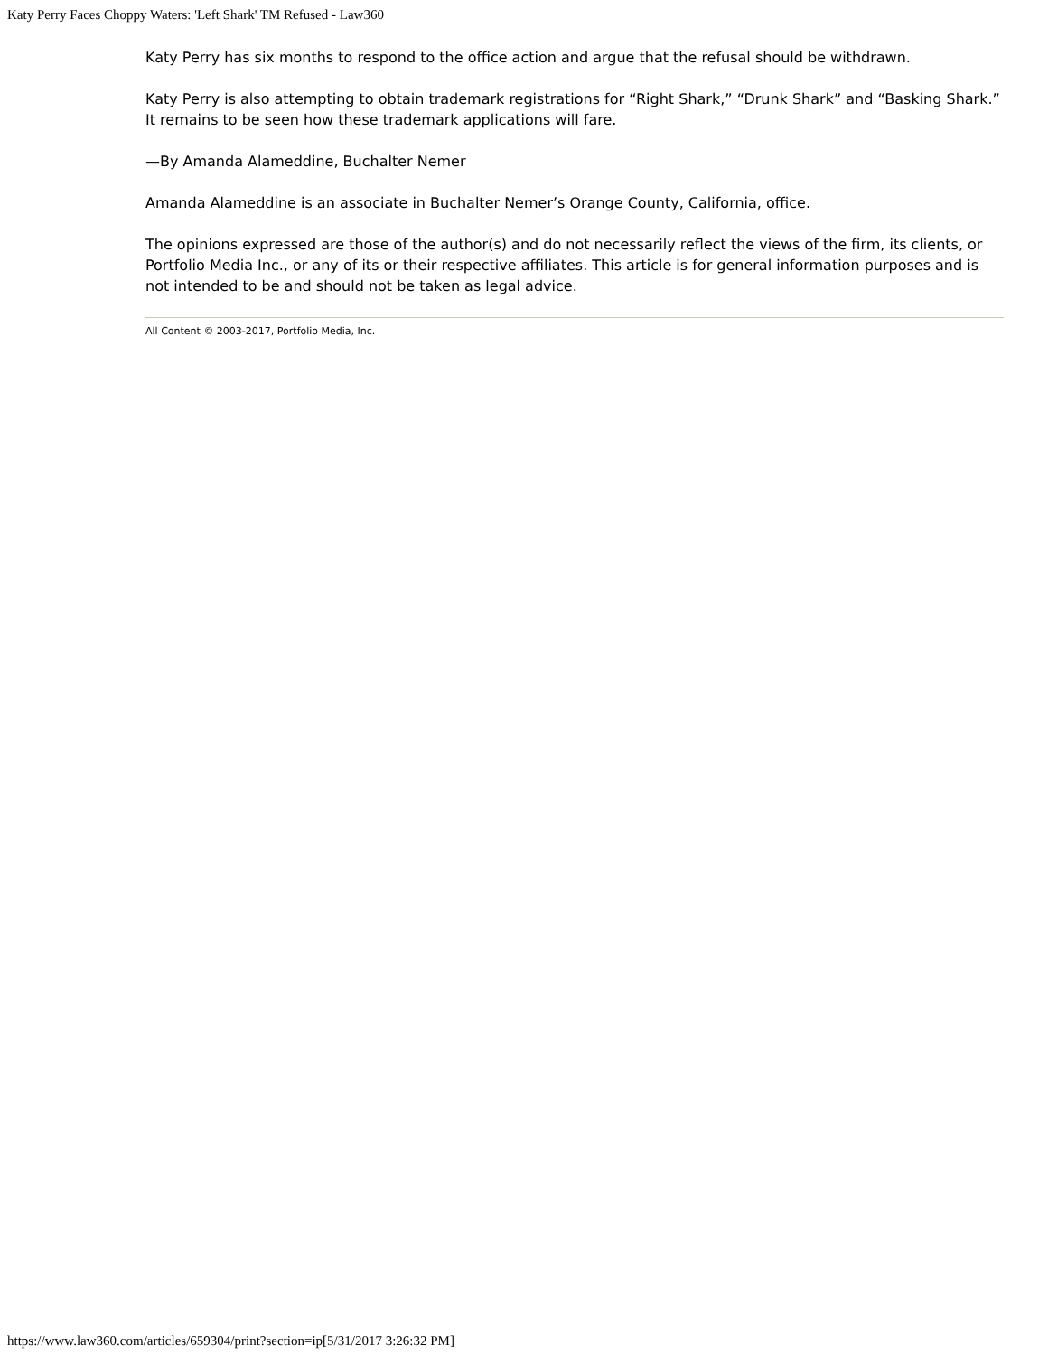Katy Perry Faces Choppy Waters: 'Left Shark' TM Refused - Law360
Katy Perry has six months to respond to the office action and argue that the refusal should be withdrawn.
Katy Perry is also attempting to obtain trademark registrations for “Right Shark,” “Drunk Shark” and “Basking Shark.” It remains to be seen how these trademark applications will fare.
—By Amanda Alameddine, Buchalter Nemer
Amanda Alameddine is an associate in Buchalter Nemer’s Orange County, California, office.
The opinions expressed are those of the author(s) and do not necessarily reflect the views of the firm, its clients, or Portfolio Media Inc., or any of its or their respective affiliates. This article is for general information purposes and is not intended to be and should not be taken as legal advice.
All Content © 2003-2017, Portfolio Media, Inc.
https://www.law360.com/articles/659304/print?section=ip[5/31/2017 3:26:32 PM]